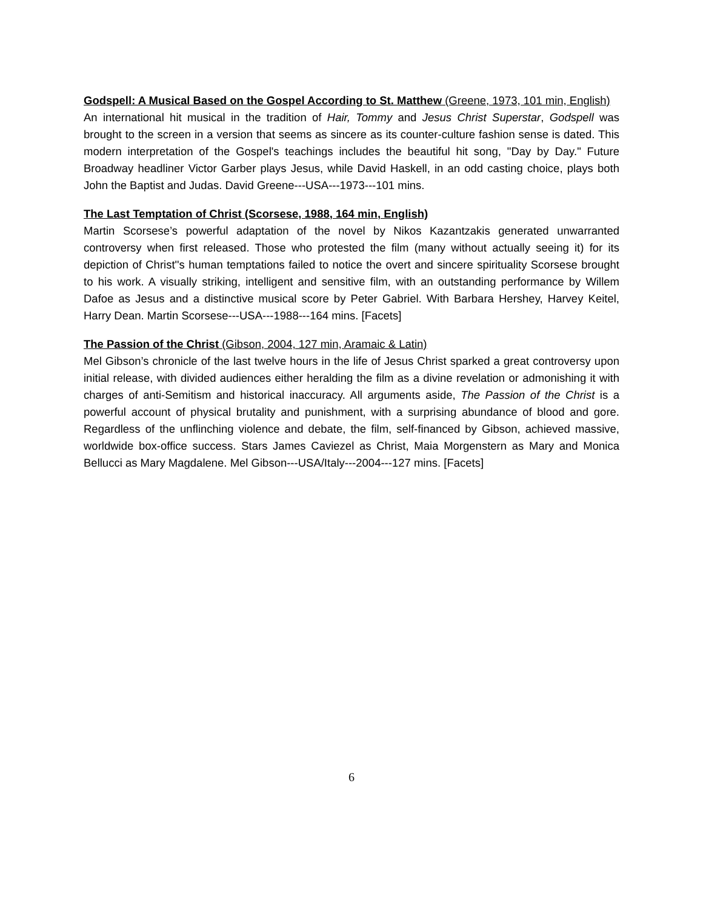Godspell: A Musical Based on the Gospel According to St. Matthew (Greene, 1973, 101 min, English)
An international hit musical in the tradition of Hair, Tommy and Jesus Christ Superstar, Godspell was brought to the screen in a version that seems as sincere as its counter-culture fashion sense is dated. This modern interpretation of the Gospel's teachings includes the beautiful hit song, "Day by Day." Future Broadway headliner Victor Garber plays Jesus, while David Haskell, in an odd casting choice, plays both John the Baptist and Judas. David Greene---USA---1973---101 mins.
The Last Temptation of Christ (Scorsese, 1988, 164 min, English)
Martin Scorsese’s powerful adaptation of the novel by Nikos Kazantzakis generated unwarranted controversy when first released. Those who protested the film (many without actually seeing it) for its depiction of Christ''s human temptations failed to notice the overt and sincere spirituality Scorsese brought to his work. A visually striking, intelligent and sensitive film, with an outstanding performance by Willem Dafoe as Jesus and a distinctive musical score by Peter Gabriel. With Barbara Hershey, Harvey Keitel, Harry Dean. Martin Scorsese---USA---1988---164 mins. [Facets]
The Passion of the Christ (Gibson, 2004, 127 min, Aramaic & Latin)
Mel Gibson’s chronicle of the last twelve hours in the life of Jesus Christ sparked a great controversy upon initial release, with divided audiences either heralding the film as a divine revelation or admonishing it with charges of anti-Semitism and historical inaccuracy. All arguments aside, The Passion of the Christ is a powerful account of physical brutality and punishment, with a surprising abundance of blood and gore. Regardless of the unflinching violence and debate, the film, self-financed by Gibson, achieved massive, worldwide box-office success. Stars James Caviezel as Christ, Maia Morgenstern as Mary and Monica Bellucci as Mary Magdalene. Mel Gibson---USA/Italy---2004---127 mins. [Facets]
6